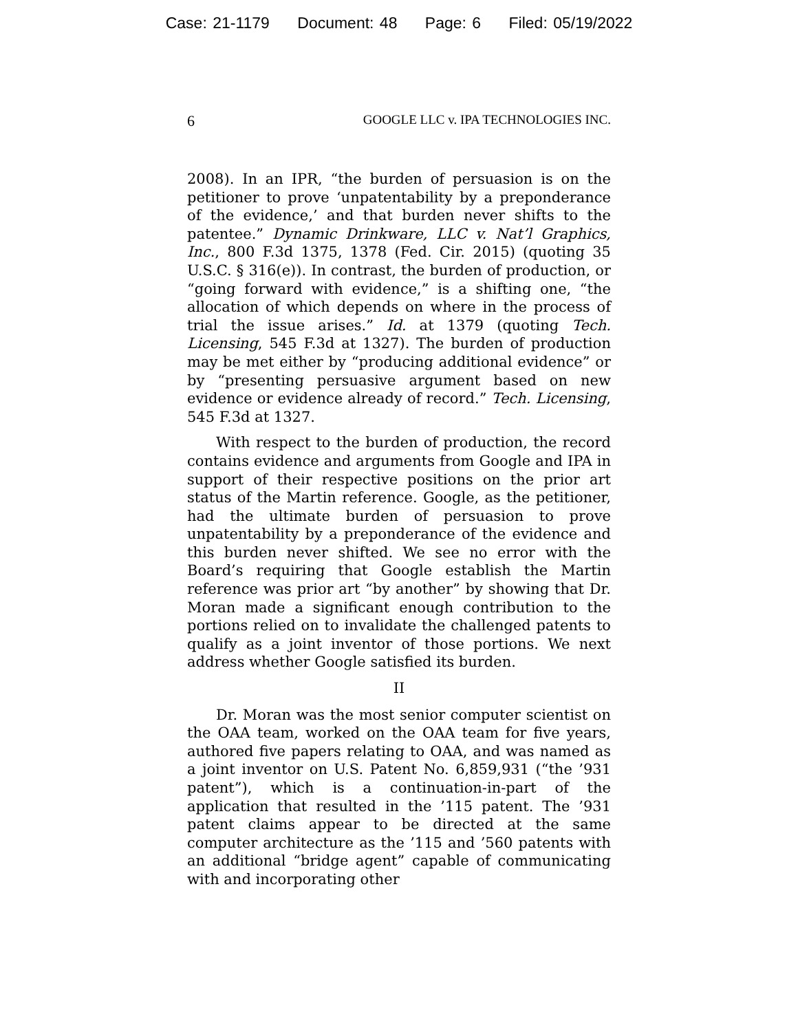Case: 21-1179 Document: 48 Page: 6 Filed: 05/19/2022
6 GOOGLE LLC v. IPA TECHNOLOGIES INC.
2008). In an IPR, “the burden of persuasion is on the petitioner to prove ‘unpatentability by a preponderance of the evidence,’ and that burden never shifts to the patentee.” Dynamic Drinkware, LLC v. Nat’l Graphics, Inc., 800 F.3d 1375, 1378 (Fed. Cir. 2015) (quoting 35 U.S.C. § 316(e)). In contrast, the burden of production, or “going forward with evidence,” is a shifting one, “the allocation of which depends on where in the process of trial the issue arises.” Id. at 1379 (quoting Tech. Licensing, 545 F.3d at 1327). The burden of production may be met either by “producing additional evidence” or by “presenting persuasive argument based on new evidence or evidence already of record.” Tech. Licensing, 545 F.3d at 1327.
With respect to the burden of production, the record contains evidence and arguments from Google and IPA in support of their respective positions on the prior art status of the Martin reference. Google, as the petitioner, had the ultimate burden of persuasion to prove unpatentability by a preponderance of the evidence and this burden never shifted. We see no error with the Board’s requiring that Google establish the Martin reference was prior art “by another” by showing that Dr. Moran made a significant enough contribution to the portions relied on to invalidate the challenged patents to qualify as a joint inventor of those portions. We next address whether Google satisfied its burden.
II
Dr. Moran was the most senior computer scientist on the OAA team, worked on the OAA team for five years, authored five papers relating to OAA, and was named as a joint inventor on U.S. Patent No. 6,859,931 (“the ’931 patent”), which is a continuation-in-part of the application that resulted in the ’115 patent. The ’931 patent claims appear to be directed at the same computer architecture as the ’115 and ’560 patents with an additional “bridge agent” capable of communicating with and incorporating other